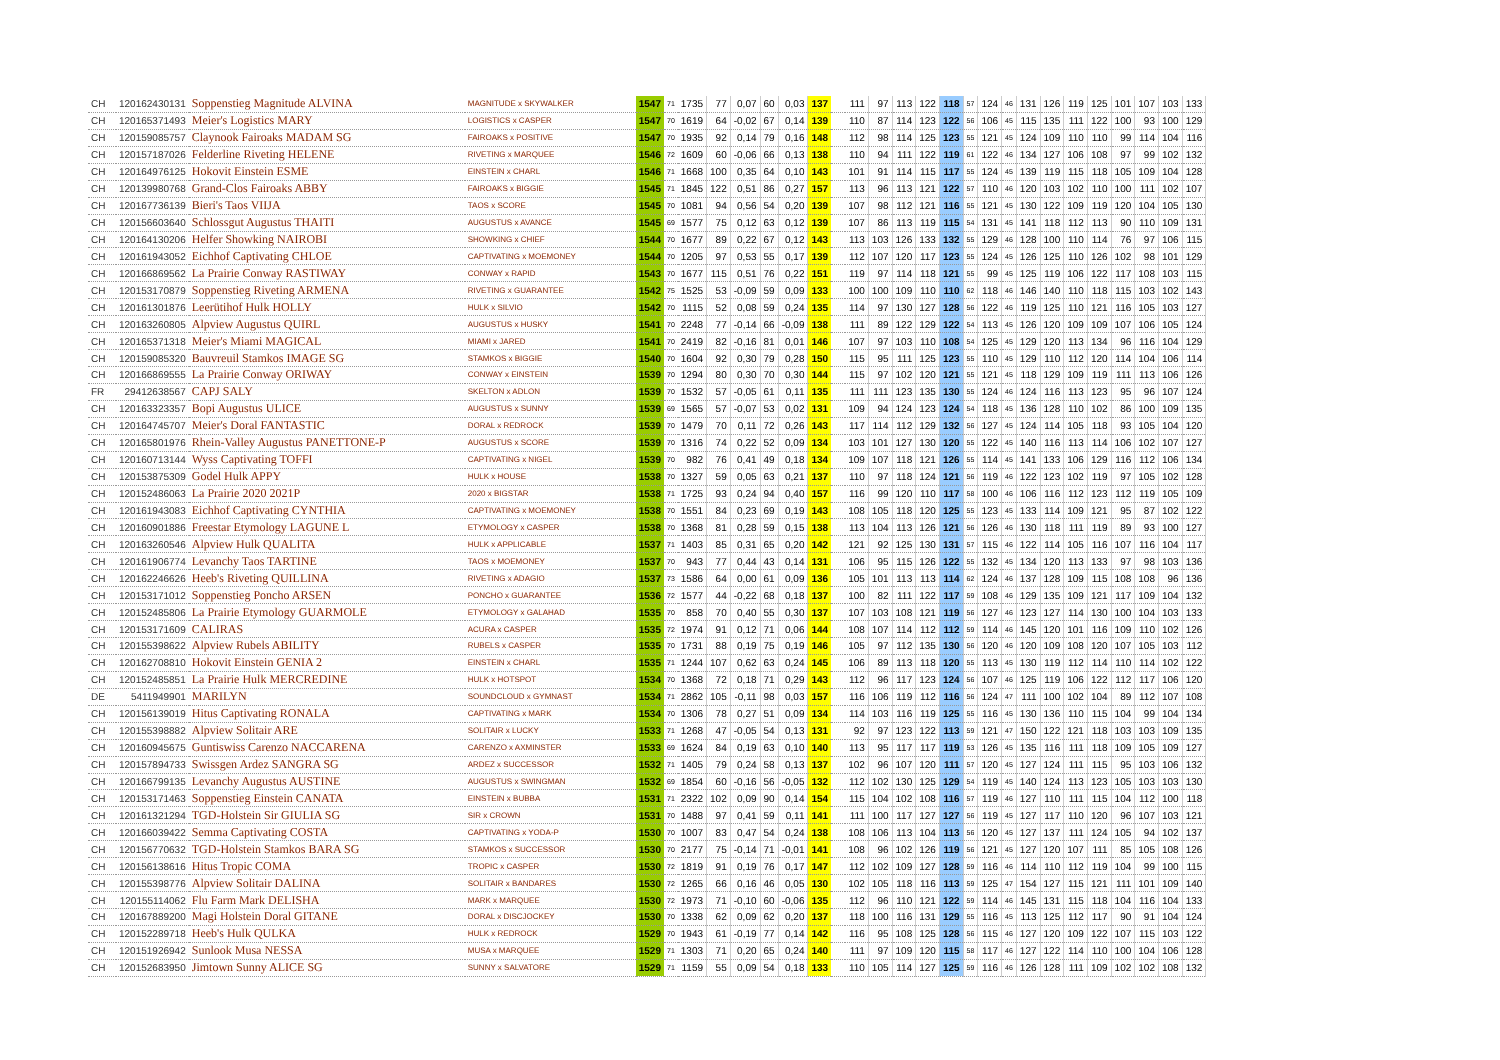| CH | 120162430131 | Soppenstieg Magnitude ALVINA | MAGNITUDE x SKYWALKER | 1547 | 71 | 1735 | 77 | 0,07 | 60 | 0,03 | 137 | | 111 | 97 | 113 | 122 | 118 | 57 | 124 | 46 | 131 | 126 | 119 | 125 | 101 | 107 | 103 | 133 |
| CH | 120165371493 | Meier's Logistics MARY | LOGISTICS x CASPER | 1547 | 70 | 1619 | 64 | -0,02 | 67 | 0,14 | 139 | | 110 | 87 | 114 | 123 | 122 | 56 | 106 | 45 | 115 | 135 | 111 | 122 | 100 | 93 | 100 | 129 |
| CH | 120159085757 | Claynook Fairoaks MADAM SG | FAIROAKS x POSITIVE | 1547 | 70 | 1935 | 92 | 0,14 | 79 | 0,16 | 148 | | 112 | 98 | 114 | 125 | 123 | 55 | 121 | 45 | 124 | 109 | 110 | 110 | 99 | 114 | 104 | 116 |
| CH | 120157187026 | Felderline Riveting HELENE | RIVETING x MARQUEE | 1546 | 72 | 1609 | 60 | -0,06 | 66 | 0,13 | 138 | | 110 | 94 | 111 | 122 | 119 | 61 | 122 | 46 | 134 | 127 | 106 | 108 | 97 | 99 | 102 | 132 |
| CH | 120164976125 | Hokovit Einstein ESME | EINSTEIN x CHARL | 1546 | 71 | 1668 | 100 | 0,35 | 64 | 0,10 | 143 | | 101 | 91 | 114 | 115 | 117 | 55 | 124 | 45 | 139 | 119 | 115 | 118 | 105 | 109 | 104 | 128 |
| CH | 120139980768 | Grand-Clos Fairoaks ABBY | FAIROAKS x BIGGIE | 1545 | 71 | 1845 | 122 | 0,51 | 86 | 0,27 | 157 | | 113 | 96 | 113 | 121 | 122 | 57 | 110 | 46 | 120 | 103 | 102 | 110 | 100 | 111 | 102 | 107 |
| CH | 120167736139 | Bieri's Taos VIIJA | TAOS x SCORE | 1545 | 70 | 1081 | 94 | 0,56 | 54 | 0,20 | 139 | | 107 | 98 | 112 | 121 | 116 | 55 | 121 | 45 | 130 | 122 | 109 | 119 | 120 | 104 | 105 | 130 |
| CH | 120156603640 | Schlossgut Augustus THAITI | AUGUSTUS x AVANCE | 1545 | 69 | 1577 | 75 | 0,12 | 63 | 0,12 | 139 | | 107 | 86 | 113 | 119 | 115 | 54 | 131 | 45 | 141 | 118 | 112 | 113 | 90 | 110 | 109 | 131 |
| CH | 120164130206 | Helfer Showking NAIROBI | SHOWKING x CHIEF | 1544 | 70 | 1677 | 89 | 0,22 | 67 | 0,12 | 143 | | 113 | 103 | 126 | 133 | 132 | 55 | 129 | 46 | 128 | 100 | 110 | 114 | 76 | 97 | 106 | 115 |
| CH | 120161943052 | Eichhof Captivating CHLOE | CAPTIVATING x MOEMONEY | 1544 | 70 | 1205 | 97 | 0,53 | 55 | 0,17 | 139 | | 112 | 107 | 120 | 117 | 123 | 55 | 124 | 45 | 126 | 125 | 110 | 126 | 102 | 98 | 101 | 129 |
| CH | 120166869562 | La Prairie Conway RASTIWAY | CONWAY x RAPID | 1543 | 70 | 1677 | 115 | 0,51 | 76 | 0,22 | 151 | | 119 | 97 | 114 | 118 | 121 | 55 | 99 | 45 | 125 | 119 | 106 | 122 | 117 | 108 | 103 | 115 |
| CH | 120153170879 | Soppenstieg Riveting ARMENA | RIVETING x GUARANTEE | 1542 | 75 | 1525 | 53 | -0,09 | 59 | 0,09 | 133 | | 100 | 100 | 109 | 110 | 110 | 62 | 118 | 46 | 146 | 140 | 110 | 118 | 115 | 103 | 102 | 143 |
| CH | 120161301876 | Leerütihof Hulk HOLLY | HULK x SILVIO | 1542 | 70 | 1115 | 52 | 0,08 | 59 | 0,24 | 135 | | 114 | 97 | 130 | 127 | 128 | 56 | 122 | 46 | 119 | 125 | 110 | 121 | 116 | 105 | 103 | 127 |
| CH | 120163260805 | Alpview Augustus QUIRL | AUGUSTUS x HUSKY | 1541 | 70 | 2248 | 77 | -0,14 | 66 | -0,09 | 138 | | 111 | 89 | 122 | 129 | 122 | 54 | 113 | 45 | 126 | 120 | 109 | 109 | 107 | 106 | 105 | 124 |
| CH | 120165371318 | Meier's Miami MAGICAL | MIAMI x JARED | 1541 | 70 | 2419 | 82 | -0,16 | 81 | 0,01 | 146 | | 107 | 97 | 103 | 110 | 108 | 54 | 125 | 45 | 129 | 120 | 113 | 134 | 96 | 116 | 104 | 129 |
| CH | 120159085320 | Bauvreuil Stamkos IMAGE SG | STAMKOS x BIGGIE | 1540 | 70 | 1604 | 92 | 0,30 | 79 | 0,28 | 150 | | 115 | 95 | 111 | 125 | 123 | 55 | 110 | 45 | 129 | 110 | 112 | 120 | 114 | 104 | 106 | 114 |
| CH | 120166869555 | La Prairie Conway ORIWAY | CONWAY x EINSTEIN | 1539 | 70 | 1294 | 80 | 0,30 | 70 | 0,30 | 144 | | 115 | 97 | 102 | 120 | 121 | 55 | 121 | 45 | 118 | 129 | 109 | 119 | 111 | 113 | 106 | 126 |
| FR | 29412638567 | CAPJ SALY | SKELTON x ADLON | 1539 | 70 | 1532 | 57 | -0,05 | 61 | 0,11 | 135 | | 111 | 111 | 123 | 135 | 130 | 55 | 124 | 46 | 124 | 116 | 113 | 123 | 95 | 96 | 107 | 124 |
| CH | 120163323357 | Bopi Augustus ULICE | AUGUSTUS x SUNNY | 1539 | 69 | 1565 | 57 | -0,07 | 53 | 0,02 | 131 | | 109 | 94 | 124 | 123 | 124 | 54 | 118 | 45 | 136 | 128 | 110 | 102 | 86 | 100 | 109 | 135 |
| CH | 120164745707 | Meier's Doral FANTASTIC | DORAL x REDROCK | 1539 | 70 | 1479 | 70 | 0,11 | 72 | 0,26 | 143 | | 117 | 114 | 112 | 129 | 132 | 56 | 127 | 45 | 124 | 114 | 105 | 118 | 93 | 105 | 104 | 120 |
| CH | 120165801976 | Rhein-Valley Augustus PANETTONE-P | AUGUSTUS x SCORE | 1539 | 70 | 1316 | 74 | 0,22 | 52 | 0,09 | 134 | | 103 | 101 | 127 | 130 | 120 | 55 | 122 | 45 | 140 | 116 | 113 | 114 | 106 | 102 | 107 | 127 |
| CH | 120160713144 | Wyss Captivating TOFFI | CAPTIVATING x NIGEL | 1539 | 70 | 982 | 76 | 0,41 | 49 | 0,18 | 134 | | 109 | 107 | 118 | 121 | 126 | 55 | 114 | 45 | 141 | 133 | 106 | 129 | 116 | 112 | 106 | 134 |
| CH | 120153875309 | Godel Hulk APPY | HULK x HOUSE | 1538 | 70 | 1327 | 59 | 0,05 | 63 | 0,21 | 137 | | 110 | 97 | 118 | 124 | 121 | 56 | 119 | 46 | 122 | 123 | 102 | 119 | 97 | 105 | 102 | 128 |
| CH | 120152486063 | La Prairie 2020 2021P | 2020 x BIGSTAR | 1538 | 71 | 1725 | 93 | 0,24 | 94 | 0,40 | 157 | | 116 | 99 | 120 | 110 | 117 | 58 | 100 | 46 | 106 | 116 | 112 | 123 | 112 | 119 | 105 | 109 |
| CH | 120161943083 | Eichhof Captivating CYNTHIA | CAPTIVATING x MOEMONEY | 1538 | 70 | 1551 | 84 | 0,23 | 69 | 0,19 | 143 | | 108 | 105 | 118 | 120 | 125 | 55 | 123 | 45 | 133 | 114 | 109 | 121 | 95 | 87 | 102 | 122 |
| CH | 120160901886 | Freestar Etymology LAGUNE L | ETYMOLOGY x CASPER | 1538 | 70 | 1368 | 81 | 0,28 | 59 | 0,15 | 138 | | 113 | 104 | 113 | 126 | 121 | 56 | 126 | 46 | 130 | 118 | 111 | 119 | 89 | 93 | 100 | 127 |
| CH | 120163260546 | Alpview Hulk QUALITA | HULK x APPLICABLE | 1537 | 71 | 1403 | 85 | 0,31 | 65 | 0,20 | 142 | | 121 | 92 | 125 | 130 | 131 | 57 | 115 | 46 | 122 | 114 | 105 | 116 | 107 | 116 | 104 | 117 |
| CH | 120161906774 | Levanchy Taos TARTINE | TAOS x MOEMONEY | 1537 | 70 | 943 | 77 | 0,44 | 43 | 0,14 | 131 | | 106 | 95 | 115 | 126 | 122 | 55 | 132 | 45 | 134 | 120 | 113 | 133 | 97 | 98 | 103 | 136 |
| CH | 120162246626 | Heeb's Riveting QUILLINA | RIVETING x ADAGIO | 1537 | 73 | 1586 | 64 | 0,00 | 61 | 0,09 | 136 | | 105 | 101 | 113 | 113 | 114 | 62 | 124 | 46 | 137 | 128 | 109 | 115 | 108 | 108 | 96 | 136 |
| CH | 120153171012 | Soppenstieg Poncho ARSEN | PONCHO x GUARANTEE | 1536 | 72 | 1577 | 44 | -0,22 | 68 | 0,18 | 137 | | 100 | 82 | 111 | 122 | 117 | 59 | 108 | 46 | 129 | 135 | 109 | 121 | 117 | 109 | 104 | 132 |
| CH | 120152485806 | La Prairie Etymology GUARMOLE | ETYMOLOGY x GALAHAD | 1535 | 70 | 858 | 70 | 0,40 | 55 | 0,30 | 137 | | 107 | 103 | 108 | 121 | 119 | 56 | 127 | 46 | 123 | 127 | 114 | 130 | 100 | 104 | 103 | 133 |
| CH | 120153171609 | CALIRAS | ACURA x CASPER | 1535 | 72 | 1974 | 91 | 0,12 | 71 | 0,06 | 144 | | 108 | 107 | 114 | 112 | 112 | 59 | 114 | 46 | 145 | 120 | 101 | 116 | 109 | 110 | 102 | 126 |
| CH | 120155398622 | Alpview Rubels ABILITY | RUBELS x CASPER | 1535 | 70 | 1731 | 88 | 0,19 | 75 | 0,19 | 146 | | 105 | 97 | 112 | 135 | 130 | 56 | 120 | 46 | 120 | 109 | 108 | 120 | 107 | 105 | 103 | 112 |
| CH | 120162708810 | Hokovit Einstein GENIA 2 | EINSTEIN x CHARL | 1535 | 71 | 1244 | 107 | 0,62 | 63 | 0,24 | 145 | | 106 | 89 | 113 | 118 | 120 | 55 | 113 | 45 | 130 | 119 | 112 | 114 | 110 | 114 | 102 | 122 |
| CH | 120152485851 | La Prairie Hulk MERCREDINE | HULK x HOTSPOT | 1534 | 70 | 1368 | 72 | 0,18 | 71 | 0,29 | 143 | | 112 | 96 | 117 | 123 | 124 | 56 | 107 | 46 | 125 | 119 | 106 | 122 | 112 | 117 | 106 | 120 |
| DE | 5411949901 | MARILYN | SOUNDCLOUD x GYMNAST | 1534 | 71 | 2862 | 105 | -0,11 | 98 | 0,03 | 157 | | 116 | 106 | 119 | 112 | 116 | 56 | 124 | 47 | 111 | 100 | 102 | 104 | 89 | 112 | 107 | 108 |
| CH | 120156139019 | Hitus Captivating RONALA | CAPTIVATING x MARK | 1534 | 70 | 1306 | 78 | 0,27 | 51 | 0,09 | 134 | | 114 | 103 | 116 | 119 | 125 | 55 | 116 | 45 | 130 | 136 | 110 | 115 | 104 | 99 | 104 | 134 |
| CH | 120155398882 | Alpview Solitair ARE | SOLITAIR x LUCKY | 1533 | 71 | 1268 | 47 | -0,05 | 54 | 0,13 | 131 | | 92 | 97 | 123 | 122 | 113 | 59 | 121 | 47 | 150 | 122 | 121 | 118 | 103 | 103 | 109 | 135 |
| CH | 120160945675 | Guntiswiss Carenzo NACCARENA | CARENZO x AXMINSTER | 1533 | 69 | 1624 | 84 | 0,19 | 63 | 0,10 | 140 | | 113 | 95 | 117 | 117 | 119 | 53 | 126 | 45 | 135 | 116 | 111 | 118 | 109 | 105 | 109 | 127 |
| CH | 120157894733 | Swissgen Ardez SANGRA SG | ARDEZ x SUCCESSOR | 1532 | 71 | 1405 | 79 | 0,24 | 58 | 0,13 | 137 | | 102 | 96 | 107 | 120 | 111 | 57 | 120 | 45 | 127 | 124 | 111 | 115 | 95 | 103 | 106 | 132 |
| CH | 120166799135 | Levanchy Augustus AUSTINE | AUGUSTUS x SWINGMAN | 1532 | 69 | 1854 | 60 | -0,16 | 56 | -0,05 | 132 | | 112 | 102 | 130 | 125 | 129 | 54 | 119 | 45 | 140 | 124 | 113 | 123 | 105 | 103 | 103 | 130 |
| CH | 120153171463 | Soppenstieg Einstein CANATA | EINSTEIN x BUBBA | 1531 | 71 | 2322 | 102 | 0,09 | 90 | 0,14 | 154 | | 115 | 104 | 102 | 108 | 116 | 57 | 119 | 46 | 127 | 110 | 111 | 115 | 104 | 112 | 100 | 118 |
| CH | 120161321294 | TGD-Holstein Sir GIULIA SG | SIR x CROWN | 1531 | 70 | 1488 | 97 | 0,41 | 59 | 0,11 | 141 | | 111 | 100 | 117 | 127 | 127 | 56 | 119 | 45 | 127 | 117 | 110 | 120 | 96 | 107 | 103 | 121 |
| CH | 120166039422 | Semma Captivating COSTA | CAPTIVATING x YODA-P | 1530 | 70 | 1007 | 83 | 0,47 | 54 | 0,24 | 138 | | 108 | 106 | 113 | 104 | 113 | 56 | 120 | 45 | 127 | 137 | 111 | 124 | 105 | 94 | 102 | 137 |
| CH | 120156770632 | TGD-Holstein Stamkos BARA SG | STAMKOS x SUCCESSOR | 1530 | 70 | 2177 | 75 | -0,14 | 71 | -0,01 | 141 | | 108 | 96 | 102 | 126 | 119 | 56 | 121 | 45 | 127 | 120 | 107 | 111 | 85 | 105 | 108 | 126 |
| CH | 120156138616 | Hitus Tropic COMA | TROPIC x CASPER | 1530 | 72 | 1819 | 91 | 0,19 | 76 | 0,17 | 147 | | 112 | 102 | 109 | 127 | 128 | 59 | 116 | 46 | 114 | 110 | 112 | 119 | 104 | 99 | 100 | 115 |
| CH | 120155398776 | Alpview Solitair DALINA | SOLITAIR x BANDARES | 1530 | 72 | 1265 | 66 | 0,16 | 46 | 0,05 | 130 | | 102 | 105 | 118 | 116 | 113 | 59 | 125 | 47 | 154 | 127 | 115 | 121 | 111 | 101 | 109 | 140 |
| CH | 120155114062 | Flu Farm Mark DELISHA | MARK x MARQUEE | 1530 | 72 | 1973 | 71 | -0,10 | 60 | -0,06 | 135 | | 112 | 96 | 110 | 121 | 122 | 59 | 114 | 46 | 145 | 131 | 115 | 118 | 104 | 116 | 104 | 133 |
| CH | 120167889200 | Magi Holstein Doral GITANE | DORAL x DISCJOCKEY | 1530 | 70 | 1338 | 62 | 0,09 | 62 | 0,20 | 137 | | 118 | 100 | 116 | 131 | 129 | 55 | 116 | 45 | 113 | 125 | 112 | 117 | 90 | 91 | 104 | 124 |
| CH | 120152289718 | Heeb's Hulk QULKA | HULK x REDROCK | 1529 | 70 | 1943 | 61 | -0,19 | 77 | 0,14 | 142 | | 116 | 95 | 108 | 125 | 128 | 56 | 115 | 46 | 127 | 120 | 109 | 122 | 107 | 115 | 103 | 122 |
| CH | 120151926942 | Sunlook Musa NESSA | MUSA x MARQUEE | 1529 | 71 | 1303 | 71 | 0,20 | 65 | 0,24 | 140 | | 111 | 97 | 109 | 120 | 115 | 58 | 117 | 46 | 127 | 122 | 114 | 110 | 100 | 104 | 106 | 128 |
| CH | 120152683950 | Jimtown Sunny ALICE SG | SUNNY x SALVATORE | 1529 | 71 | 1159 | 55 | 0,09 | 54 | 0,18 | 133 | | 110 | 105 | 114 | 127 | 125 | 59 | 116 | 46 | 126 | 128 | 111 | 109 | 102 | 102 | 108 | 132 |